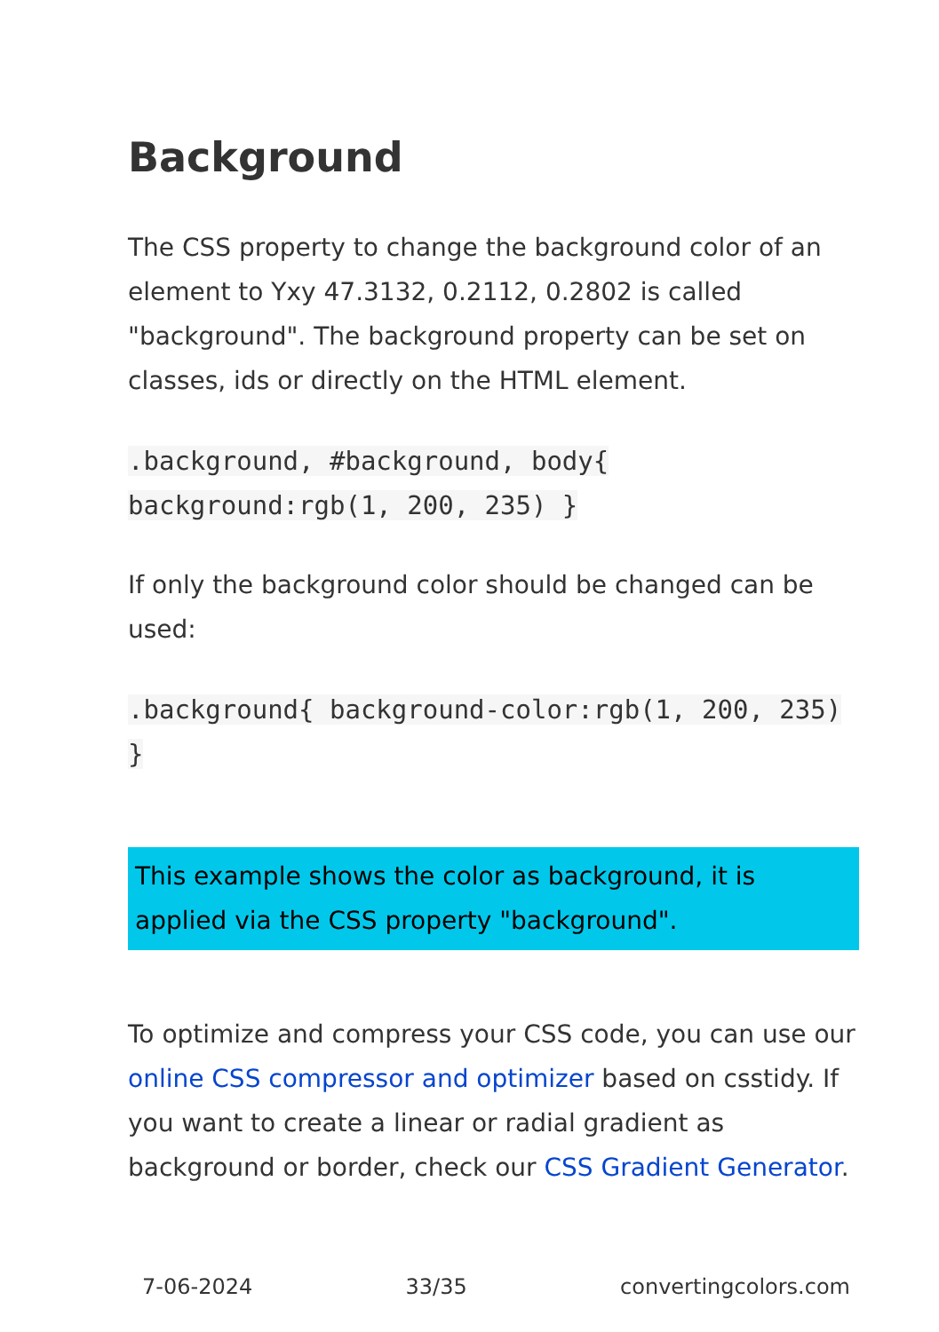Background
The CSS property to change the background color of an element to Yxy 47.3132, 0.2112, 0.2802 is called "background". The background property can be set on classes, ids or directly on the HTML element.
.background, #background, body{ background:rgb(1, 200, 235) }
If only the background color should be changed can be used:
.background{ background-color:rgb(1, 200, 235) }
This example shows the color as background, it is applied via the CSS property "background".
To optimize and compress your CSS code, you can use our online CSS compressor and optimizer based on csstidy. If you want to create a linear or radial gradient as background or border, check our CSS Gradient Generator.
7-06-2024 33/35 convertingcolors.com